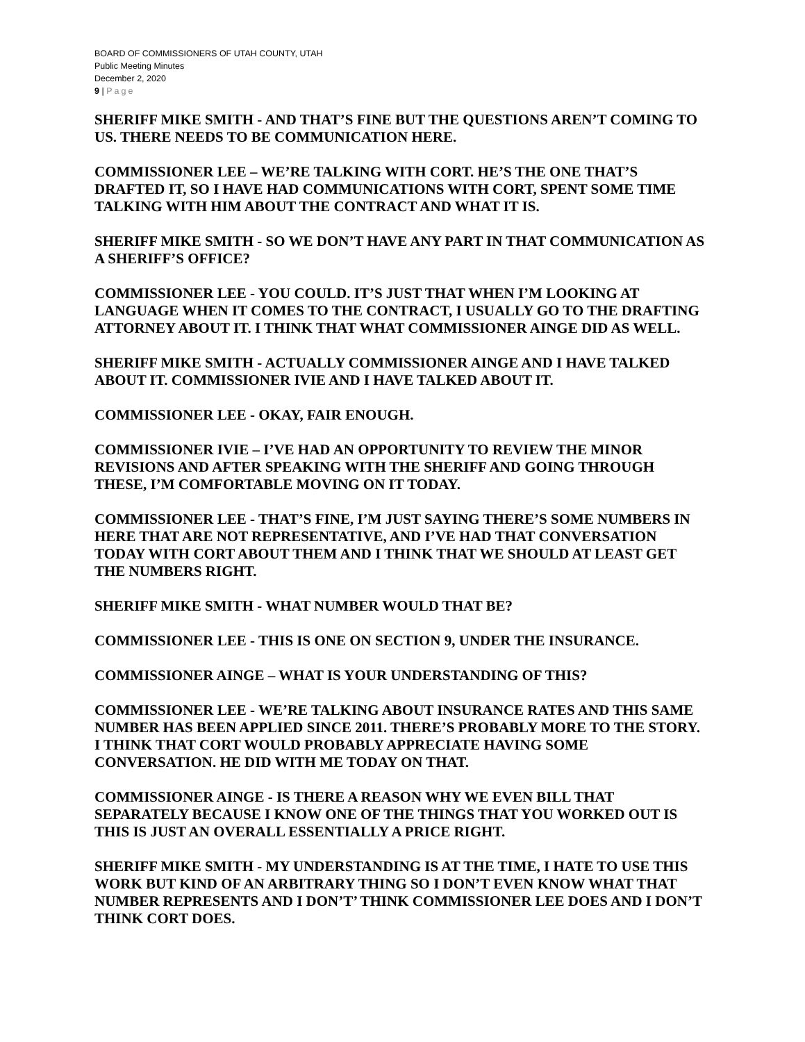BOARD OF COMMISSIONERS OF UTAH COUNTY, UTAH
Public Meeting Minutes
December 2, 2020
9 | Page
SHERIFF MIKE SMITH - AND THAT’S FINE BUT THE QUESTIONS AREN’T COMING TO US. THERE NEEDS TO BE COMMUNICATION HERE.
COMMISSIONER LEE – WE’RE TALKING WITH CORT. HE’S THE ONE THAT’S DRAFTED IT, SO I HAVE HAD COMMUNICATIONS WITH CORT, SPENT SOME TIME TALKING WITH HIM ABOUT THE CONTRACT AND WHAT IT IS.
SHERIFF MIKE SMITH - SO WE DON’T HAVE ANY PART IN THAT COMMUNICATION AS A SHERIFF’S OFFICE?
COMMISSIONER LEE - YOU COULD. IT’S JUST THAT WHEN I’M LOOKING AT LANGUAGE WHEN IT COMES TO THE CONTRACT, I USUALLY GO TO THE DRAFTING ATTORNEY ABOUT IT. I THINK THAT WHAT COMMISSIONER AINGE DID AS WELL.
SHERIFF MIKE SMITH - ACTUALLY COMMISSIONER AINGE AND I HAVE TALKED ABOUT IT. COMMISSIONER IVIE AND I HAVE TALKED ABOUT IT.
COMMISSIONER LEE - OKAY, FAIR ENOUGH.
COMMISSIONER IVIE – I’VE HAD AN OPPORTUNITY TO REVIEW THE MINOR REVISIONS AND AFTER SPEAKING WITH THE SHERIFF AND GOING THROUGH THESE, I’M COMFORTABLE MOVING ON IT TODAY.
COMMISSIONER LEE - THAT’S FINE, I’M JUST SAYING THERE’S SOME NUMBERS IN HERE THAT ARE NOT REPRESENTATIVE, AND I’VE HAD THAT CONVERSATION TODAY WITH CORT ABOUT THEM AND I THINK THAT WE SHOULD AT LEAST GET THE NUMBERS RIGHT.
SHERIFF MIKE SMITH - WHAT NUMBER WOULD THAT BE?
COMMISSIONER LEE - THIS IS ONE ON SECTION 9, UNDER THE INSURANCE.
COMMISSIONER AINGE – WHAT IS YOUR UNDERSTANDING OF THIS?
COMMISSIONER LEE - WE’RE TALKING ABOUT INSURANCE RATES AND THIS SAME NUMBER HAS BEEN APPLIED SINCE 2011. THERE’S PROBABLY MORE TO THE STORY. I THINK THAT CORT WOULD PROBABLY APPRECIATE HAVING SOME CONVERSATION. HE DID WITH ME TODAY ON THAT.
COMMISSIONER AINGE - IS THERE A REASON WHY WE EVEN BILL THAT SEPARATELY BECAUSE I KNOW ONE OF THE THINGS THAT YOU WORKED OUT IS THIS IS JUST AN OVERALL ESSENTIALLY A PRICE RIGHT.
SHERIFF MIKE SMITH - MY UNDERSTANDING IS AT THE TIME, I HATE TO USE THIS WORK BUT KIND OF AN ARBITRARY THING SO I DON’T EVEN KNOW WHAT THAT NUMBER REPRESENTS AND I DON’T’ THINK COMMISSIONER LEE DOES AND I DON’T THINK CORT DOES.